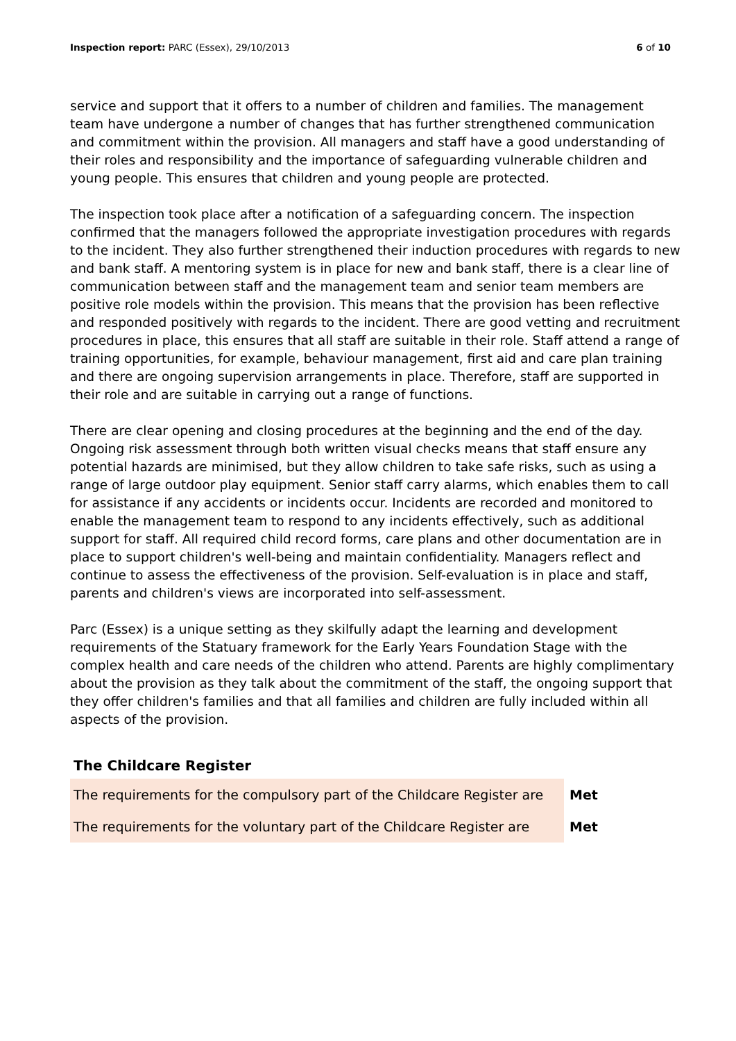Inspection report: PARC (Essex), 29/10/2013 6 of 10
service and support that it offers to a number of children and families. The management team have undergone a number of changes that has further strengthened communication and commitment within the provision. All managers and staff have a good understanding of their roles and responsibility and the importance of safeguarding vulnerable children and young people. This ensures that children and young people are protected.
The inspection took place after a notification of a safeguarding concern. The inspection confirmed that the managers followed the appropriate investigation procedures with regards to the incident. They also further strengthened their induction procedures with regards to new and bank staff. A mentoring system is in place for new and bank staff, there is a clear line of communication between staff and the management team and senior team members are positive role models within the provision. This means that the provision has been reflective and responded positively with regards to the incident. There are good vetting and recruitment procedures in place, this ensures that all staff are suitable in their role. Staff attend a range of training opportunities, for example, behaviour management, first aid and care plan training and there are ongoing supervision arrangements in place. Therefore, staff are supported in their role and are suitable in carrying out a range of functions.
There are clear opening and closing procedures at the beginning and the end of the day. Ongoing risk assessment through both written visual checks means that staff ensure any potential hazards are minimised, but they allow children to take safe risks, such as using a range of large outdoor play equipment. Senior staff carry alarms, which enables them to call for assistance if any accidents or incidents occur. Incidents are recorded and monitored to enable the management team to respond to any incidents effectively, such as additional support for staff. All required child record forms, care plans and other documentation are in place to support children's well-being and maintain confidentiality. Managers reflect and continue to assess the effectiveness of the provision. Self-evaluation is in place and staff, parents and children's views are incorporated into self-assessment.
Parc (Essex) is a unique setting as they skilfully adapt the learning and development requirements of the Statuary framework for the Early Years Foundation Stage with the complex health and care needs of the children who attend. Parents are highly complimentary about the provision as they talk about the commitment of the staff, the ongoing support that they offer children's families and that all families and children are fully included within all aspects of the provision.
The Childcare Register
| The requirements for the compulsory part of the Childcare Register are | Met |
| The requirements for the voluntary part of the Childcare Register are | Met |